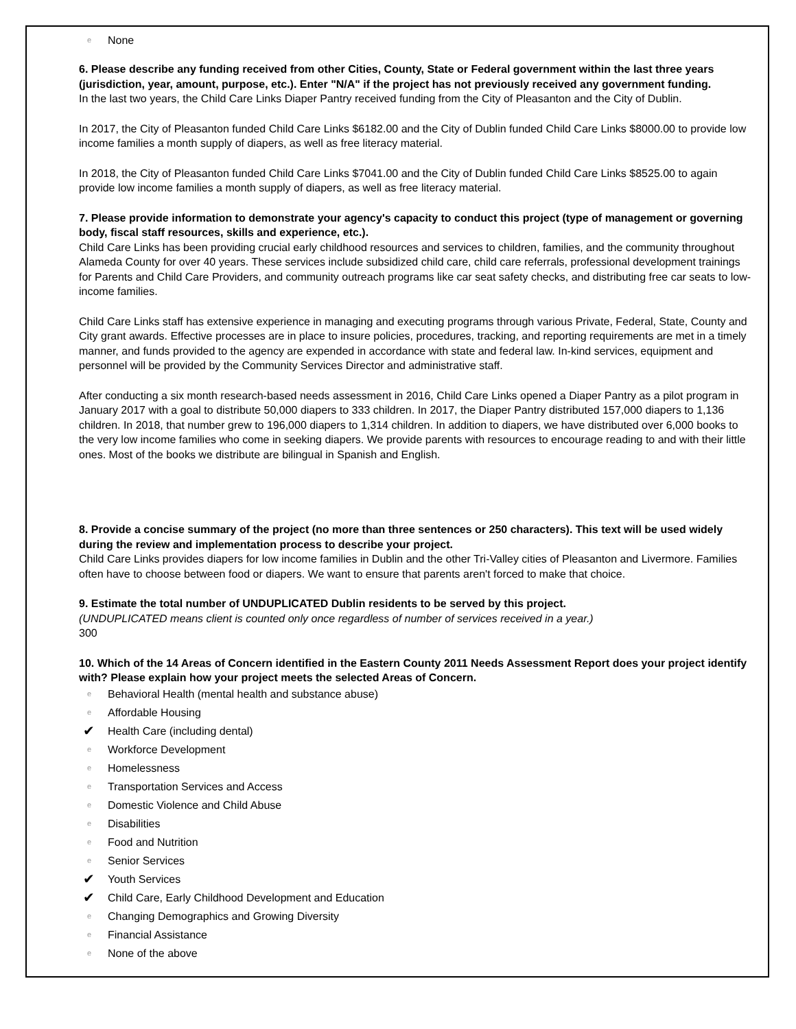e None
6. Please describe any funding received from other Cities, County, State or Federal government within the last three years (jurisdiction, year, amount, purpose, etc.). Enter "N/A" if the project has not previously received any government funding.
In the last two years, the Child Care Links Diaper Pantry received funding from the City of Pleasanton and the City of Dublin.
In 2017, the City of Pleasanton funded Child Care Links $6182.00 and the City of Dublin funded Child Care Links $8000.00 to provide low income families a month supply of diapers, as well as free literacy material.
In 2018, the City of Pleasanton funded Child Care Links $7041.00 and the City of Dublin funded Child Care Links $8525.00 to again provide low income families a month supply of diapers, as well as free literacy material.
7. Please provide information to demonstrate your agency's capacity to conduct this project (type of management or governing body, fiscal staff resources, skills and experience, etc.).
Child Care Links has been providing crucial early childhood resources and services to children, families, and the community throughout Alameda County for over 40 years. These services include subsidized child care, child care referrals, professional development trainings for Parents and Child Care Providers, and community outreach programs like car seat safety checks, and distributing free car seats to low-income families.
Child Care Links staff has extensive experience in managing and executing programs through various Private, Federal, State, County and City grant awards. Effective processes are in place to insure policies, procedures, tracking, and reporting requirements are met in a timely manner, and funds provided to the agency are expended in accordance with state and federal law. In-kind services, equipment and personnel will be provided by the Community Services Director and administrative staff.
After conducting a six month research-based needs assessment in 2016, Child Care Links opened a Diaper Pantry as a pilot program in January 2017 with a goal to distribute 50,000 diapers to 333 children. In 2017, the Diaper Pantry distributed 157,000 diapers to 1,136 children. In 2018, that number grew to 196,000 diapers to 1,314 children. In addition to diapers, we have distributed over 6,000 books to the very low income families who come in seeking diapers. We provide parents with resources to encourage reading to and with their little ones. Most of the books we distribute are bilingual in Spanish and English.
8. Provide a concise summary of the project (no more than three sentences or 250 characters). This text will be used widely during the review and implementation process to describe your project.
Child Care Links provides diapers for low income families in Dublin and the other Tri-Valley cities of Pleasanton and Livermore. Families often have to choose between food or diapers. We want to ensure that parents aren't forced to make that choice.
9. Estimate the total number of UNDUPLICATED Dublin residents to be served by this project.
(UNDUPLICATED means client is counted only once regardless of number of services received in a year.)
300
10. Which of the 14 Areas of Concern identified in the Eastern County 2011 Needs Assessment Report does your project identify with? Please explain how your project meets the selected Areas of Concern.
e Behavioral Health (mental health and substance abuse)
e Affordable Housing
✔ Health Care (including dental)
e Workforce Development
e Homelessness
e Transportation Services and Access
e Domestic Violence and Child Abuse
e Disabilities
e Food and Nutrition
e Senior Services
✔ Youth Services
✔ Child Care, Early Childhood Development and Education
e Changing Demographics and Growing Diversity
e Financial Assistance
e None of the above